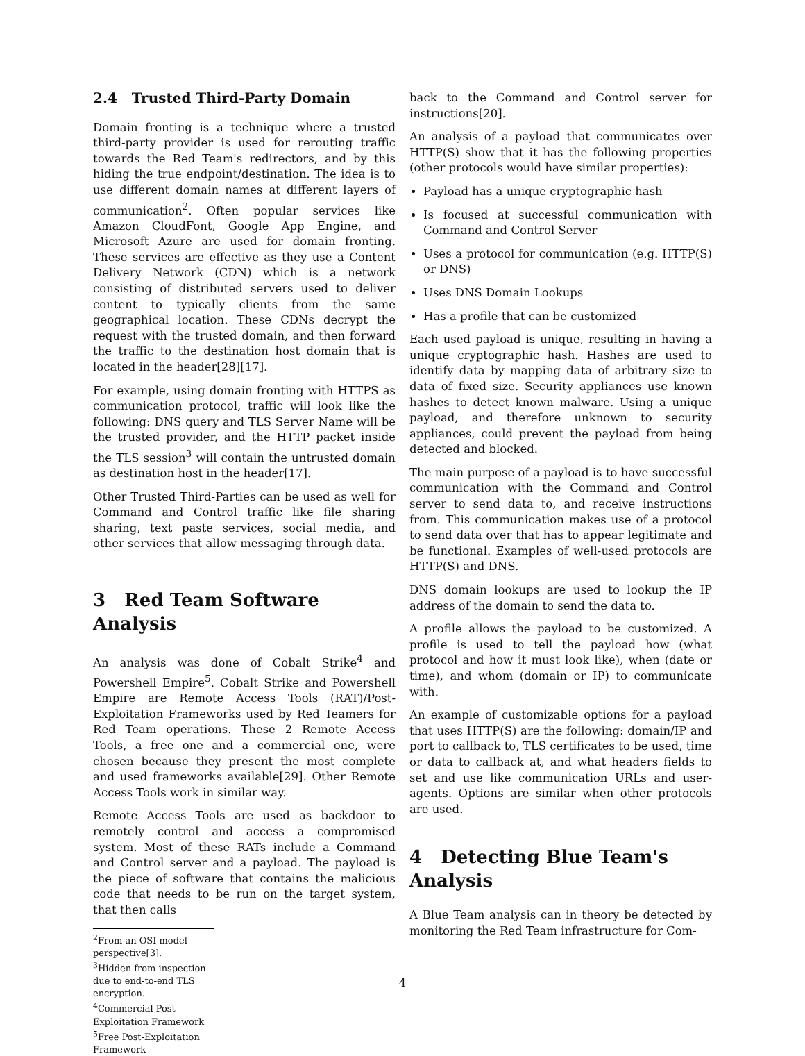2.4 Trusted Third-Party Domain
Domain fronting is a technique where a trusted third-party provider is used for rerouting traffic towards the Red Team's redirectors, and by this hiding the true endpoint/destination. The idea is to use different domain names at different layers of communication<sup>2</sup>. Often popular services like Amazon CloudFont, Google App Engine, and Microsoft Azure are used for domain fronting. These services are effective as they use a Content Delivery Network (CDN) which is a network consisting of distributed servers used to deliver content to typically clients from the same geographical location. These CDNs decrypt the request with the trusted domain, and then forward the traffic to the destination host domain that is located in the header[28][17].
For example, using domain fronting with HTTPS as communication protocol, traffic will look like the following: DNS query and TLS Server Name will be the trusted provider, and the HTTP packet inside the TLS session<sup>3</sup> will contain the untrusted domain as destination host in the header[17].
Other Trusted Third-Parties can be used as well for Command and Control traffic like file sharing sharing, text paste services, social media, and other services that allow messaging through data.
3 Red Team Software Analysis
An analysis was done of Cobalt Strike<sup>4</sup> and Powershell Empire<sup>5</sup>. Cobalt Strike and Powershell Empire are Remote Access Tools (RAT)/Post-Exploitation Frameworks used by Red Teamers for Red Team operations. These 2 Remote Access Tools, a free one and a commercial one, were chosen because they present the most complete and used frameworks available[29]. Other Remote Access Tools work in similar way.
Remote Access Tools are used as backdoor to remotely control and access a compromised system. Most of these RATs include a Command and Control server and a payload. The payload is the piece of software that contains the malicious code that needs to be run on the target system, that then calls
<sup>2</sup> From an OSI model perspective[3].
<sup>3</sup> Hidden from inspection due to end-to-end TLS encryption.
<sup>4</sup> Commercial Post-Exploitation Framework
<sup>5</sup> Free Post-Exploitation Framework
back to the Command and Control server for instructions[20].
An analysis of a payload that communicates over HTTP(S) show that it has the following properties (other protocols would have similar properties):
Payload has a unique cryptographic hash
Is focused at successful communication with Command and Control Server
Uses a protocol for communication (e.g. HTTP(S) or DNS)
Uses DNS Domain Lookups
Has a profile that can be customized
Each used payload is unique, resulting in having a unique cryptographic hash. Hashes are used to identify data by mapping data of arbitrary size to data of fixed size. Security appliances use known hashes to detect known malware. Using a unique payload, and therefore unknown to security appliances, could prevent the payload from being detected and blocked.
The main purpose of a payload is to have successful communication with the Command and Control server to send data to, and receive instructions from. This communication makes use of a protocol to send data over that has to appear legitimate and be functional. Examples of well-used protocols are HTTP(S) and DNS.
DNS domain lookups are used to lookup the IP address of the domain to send the data to.
A profile allows the payload to be customized. A profile is used to tell the payload how (what protocol and how it must look like), when (date or time), and whom (domain or IP) to communicate with.
An example of customizable options for a payload that uses HTTP(S) are the following: domain/IP and port to callback to, TLS certificates to be used, time or data to callback at, and what headers fields to set and use like communication URLs and user-agents. Options are similar when other protocols are used.
4 Detecting Blue Team's Analysis
A Blue Team analysis can in theory be detected by monitoring the Red Team infrastructure for Com-
4